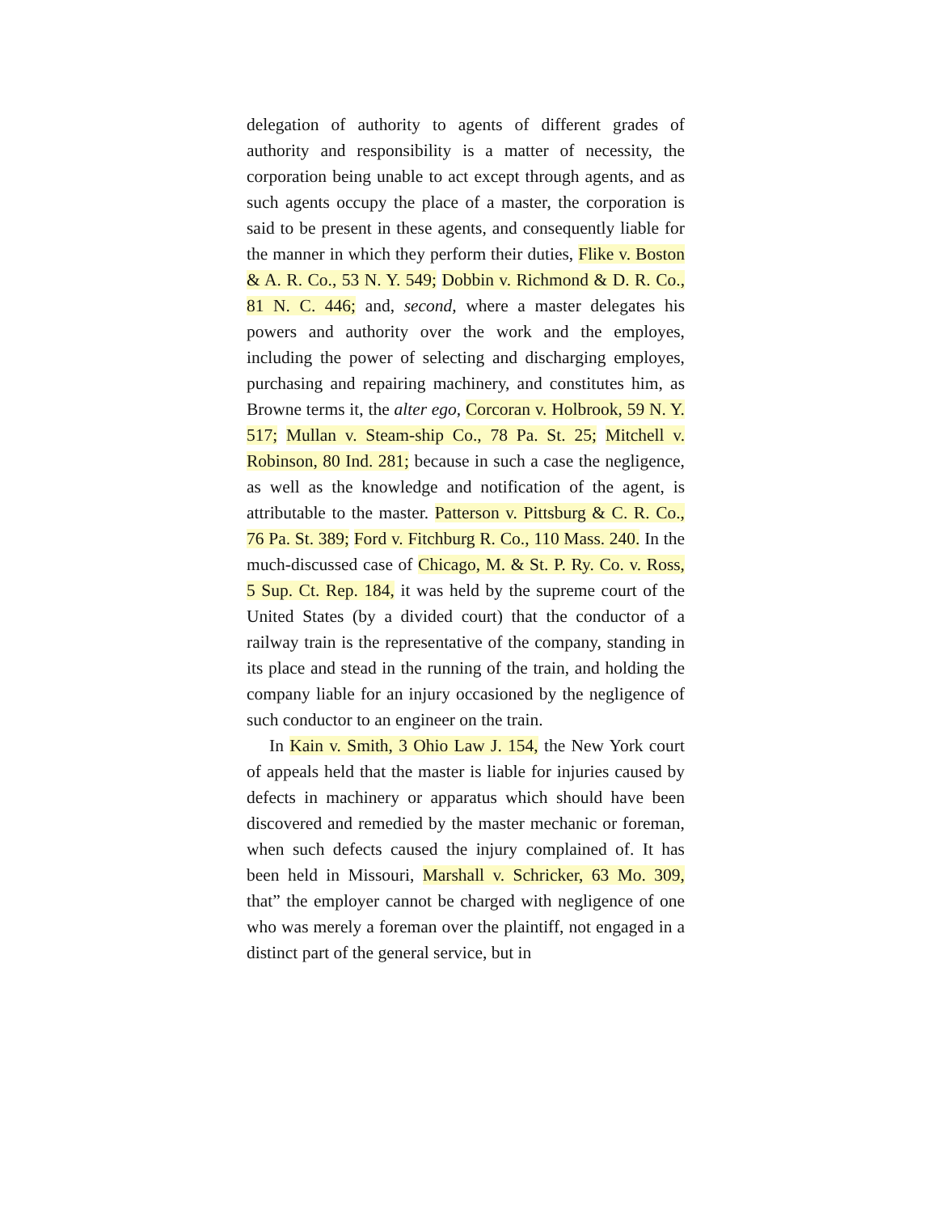delegation of authority to agents of different grades of authority and responsibility is a matter of necessity, the corporation being unable to act except through agents, and as such agents occupy the place of a master, the corporation is said to be present in these agents, and consequently liable for the manner in which they perform their duties, Flike v. Boston & A. R. Co., 53 N. Y. 549; Dobbin v. Richmond & D. R. Co., 81 N. C. 446; and, second, where a master delegates his powers and authority over the work and the employes, including the power of selecting and discharging employes, purchasing and repairing machinery, and constitutes him, as Browne terms it, the alter ego, Corcoran v. Holbrook, 59 N. Y. 517; Mullan v. Steam-ship Co., 78 Pa. St. 25; Mitchell v. Robinson, 80 Ind. 281; because in such a case the negligence, as well as the knowledge and notification of the agent, is attributable to the master. Patterson v. Pittsburg & C. R. Co., 76 Pa. St. 389; Ford v. Fitchburg R. Co., 110 Mass. 240. In the much-discussed case of Chicago, M. & St. P. Ry. Co. v. Ross, 5 Sup. Ct. Rep. 184, it was held by the supreme court of the United States (by a divided court) that the conductor of a railway train is the representative of the company, standing in its place and stead in the running of the train, and holding the company liable for an injury occasioned by the negligence of such conductor to an engineer on the train.
In Kain v. Smith, 3 Ohio Law J. 154, the New York court of appeals held that the master is liable for injuries caused by defects in machinery or apparatus which should have been discovered and remedied by the master mechanic or foreman, when such defects caused the injury complained of. It has been held in Missouri, Marshall v. Schricker, 63 Mo. 309, that” the employer cannot be charged with negligence of one who was merely a foreman over the plaintiff, not engaged in a distinct part of the general service, but in